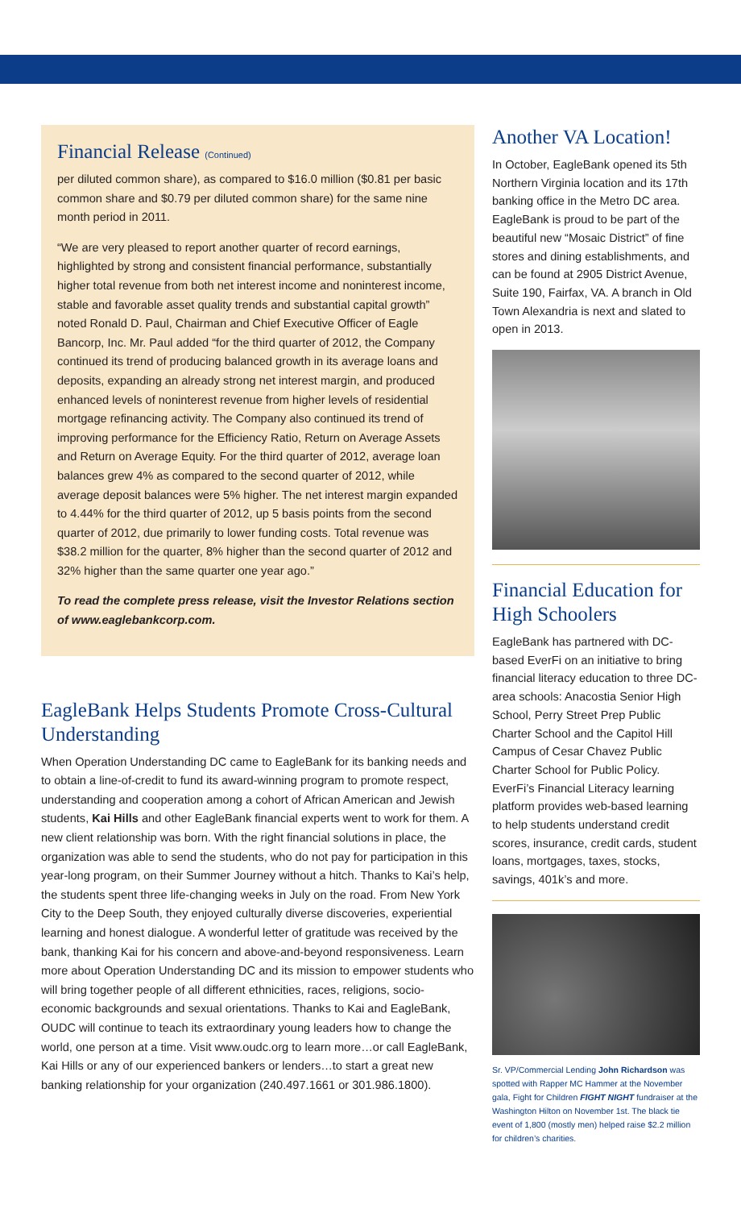Financial Release (Continued)
per diluted common share), as compared to $16.0 million ($0.81 per basic common share and $0.79 per diluted common share) for the same nine month period in 2011.
“We are very pleased to report another quarter of record earnings, highlighted by strong and consistent financial performance, substantially higher total revenue from both net interest income and noninterest income, stable and favorable asset quality trends and substantial capital growth” noted Ronald D. Paul, Chairman and Chief Executive Officer of Eagle Bancorp, Inc. Mr. Paul added “for the third quarter of 2012, the Company continued its trend of producing balanced growth in its average loans and deposits, expanding an already strong net interest margin, and produced enhanced levels of noninterest revenue from higher levels of residential mortgage refinancing activity. The Company also continued its trend of improving performance for the Efficiency Ratio, Return on Average Assets and Return on Average Equity. For the third quarter of 2012, average loan balances grew 4% as compared to the second quarter of 2012, while average deposit balances were 5% higher. The net interest margin expanded to 4.44% for the third quarter of 2012, up 5 basis points from the second quarter of 2012, due primarily to lower funding costs. Total revenue was $38.2 million for the quarter, 8% higher than the second quarter of 2012 and 32% higher than the same quarter one year ago.”
To read the complete press release, visit the Investor Relations section of www.eaglebankcorp.com.
EagleBank Helps Students Promote Cross-Cultural Understanding
When Operation Understanding DC came to EagleBank for its banking needs and to obtain a line-of-credit to fund its award-winning program to promote respect, understanding and cooperation among a cohort of African American and Jewish students, Kai Hills and other EagleBank financial experts went to work for them. A new client relationship was born. With the right financial solutions in place, the organization was able to send the students, who do not pay for participation in this year-long program, on their Summer Journey without a hitch. Thanks to Kai’s help, the students spent three life-changing weeks in July on the road. From New York City to the Deep South, they enjoyed culturally diverse discoveries, experiential learning and honest dialogue. A wonderful letter of gratitude was received by the bank, thanking Kai for his concern and above-and-beyond responsiveness. Learn more about Operation Understanding DC and its mission to empower students who will bring together people of all different ethnicities, races, religions, socio-economic backgrounds and sexual orientations. Thanks to Kai and EagleBank, OUDC will continue to teach its extraordinary young leaders how to change the world, one person at a time. Visit www.oudc.org to learn more…or call EagleBank, Kai Hills or any of our experienced bankers or lenders…to start a great new banking relationship for your organization (240.497.1661 or 301.986.1800).
Another VA Location!
In October, EagleBank opened its 5th Northern Virginia location and its 17th banking office in the Metro DC area. EagleBank is proud to be part of the beautiful new “Mosaic District” of fine stores and dining establishments, and can be found at 2905 District Avenue, Suite 190, Fairfax, VA. A branch in Old Town Alexandria is next and slated to open in 2013.
Financial Education for High Schoolers
EagleBank has partnered with DC-based EverFi on an initiative to bring financial literacy education to three DC-area schools: Anacostia Senior High School, Perry Street Prep Public Charter School and the Capitol Hill Campus of Cesar Chavez Public Charter School for Public Policy. EverFi’s Financial Literacy learning platform provides web-based learning to help students understand credit scores, insurance, credit cards, student loans, mortgages, taxes, stocks, savings, 401k’s and more.
Sr. VP/Commercial Lending John Richardson was spotted with Rapper MC Hammer at the November gala, Fight for Children FIGHT NIGHT fundraiser at the Washington Hilton on November 1st. The black tie event of 1,800 (mostly men) helped raise $2.2 million for children’s charities.